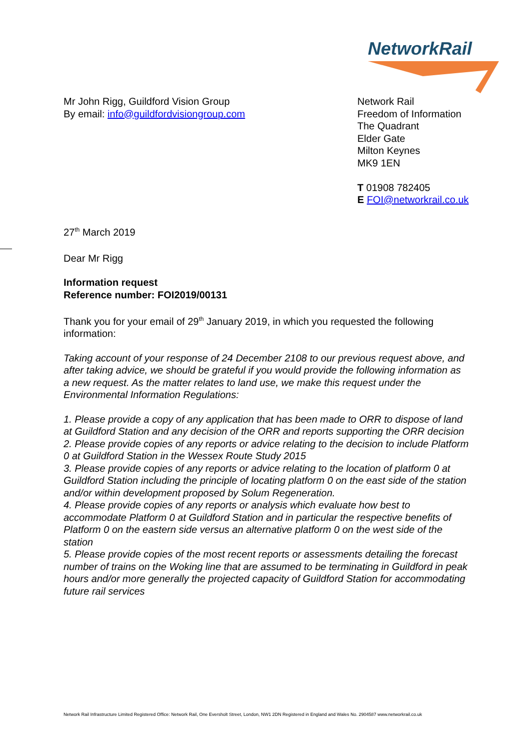NetworkRail
Mr John Rigg, Guildford Vision Group
By email: info@guildfordvisiongroup.com
Network Rail
Freedom of Information
The Quadrant
Elder Gate
Milton Keynes
MK9 1EN
T 01908 782405
E FOI@networkrail.co.uk
27<sup>th</sup> March 2019
Dear Mr Rigg
Information request
Reference number: FOI2019/00131
Thank you for your email of 29<sup>th</sup> January 2019, in which you requested the following information:
Taking account of your response of 24 December 2108 to our previous request above, and after taking advice, we should be grateful if you would provide the following information as a new request. As the matter relates to land use, we make this request under the Environmental Information Regulations:
1. Please provide a copy of any application that has been made to ORR to dispose of land at Guildford Station and any decision of the ORR and reports supporting the ORR decision
2. Please provide copies of any reports or advice relating to the decision to include Platform 0 at Guildford Station in the Wessex Route Study 2015
3. Please provide copies of any reports or advice relating to the location of platform 0 at Guildford Station including the principle of locating platform 0 on the east side of the station and/or within development proposed by Solum Regeneration.
4. Please provide copies of any reports or analysis which evaluate how best to accommodate Platform 0 at Guildford Station and in particular the respective benefits of Platform 0 on the eastern side versus an alternative platform 0 on the west side of the station
5. Please provide copies of the most recent reports or assessments detailing the forecast number of trains on the Woking line that are assumed to be terminating in Guildford in peak hours and/or more generally the projected capacity of Guildford Station for accommodating future rail services
Network Rail Infrastructure Limited Registered Office: Network Rail, One Eversholt Street, London, NW1 2DN Registered in England and Wales No. 2904587 www.networkrail.co.uk